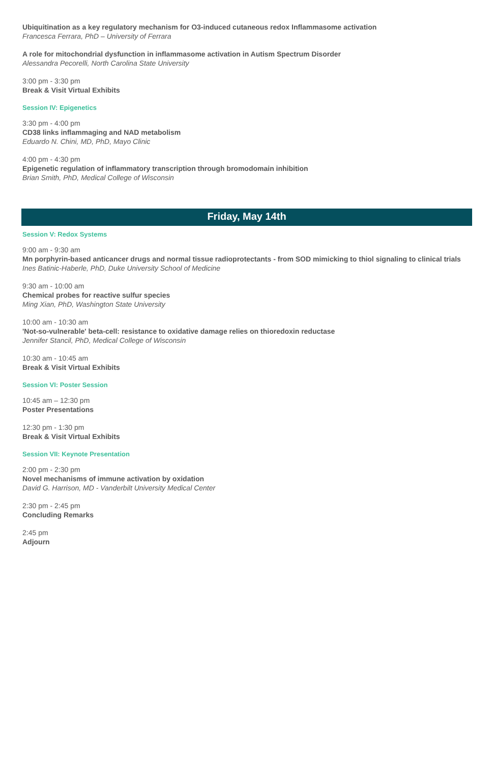Ubiquitination as a key regulatory mechanism for O3-induced cutaneous redox Inflammasome activation
Francesca Ferrara, PhD – University of Ferrara
A role for mitochondrial dysfunction in inflammasome activation in Autism Spectrum Disorder
Alessandra Pecorelli, North Carolina State University
3:00 pm - 3:30 pm
Break & Visit Virtual Exhibits
Session IV: Epigenetics
3:30 pm - 4:00 pm
CD38 links inflammaging and NAD metabolism
Eduardo N. Chini, MD, PhD, Mayo Clinic
4:00 pm - 4:30 pm
Epigenetic regulation of inflammatory transcription through bromodomain inhibition
Brian Smith, PhD, Medical College of Wisconsin
Friday, May 14th
Session V: Redox Systems
9:00 am - 9:30 am
Mn porphyrin-based anticancer drugs and normal tissue radioprotectants - from SOD mimicking to thiol signaling to clinical trials
Ines Batinic-Haberle, PhD, Duke University School of Medicine
9:30 am - 10:00 am
Chemical probes for reactive sulfur species
Ming Xian, PhD, Washington State University
10:00 am - 10:30 am
'Not-so-vulnerable' beta-cell: resistance to oxidative damage relies on thioredoxin reductase
Jennifer Stancil, PhD, Medical College of Wisconsin
10:30 am - 10:45 am
Break & Visit Virtual Exhibits
Session VI: Poster Session
10:45 am – 12:30 pm
Poster Presentations
12:30 pm - 1:30 pm
Break & Visit Virtual Exhibits
Session VII: Keynote Presentation
2:00 pm - 2:30 pm
Novel mechanisms of immune activation by oxidation
David G. Harrison, MD - Vanderbilt University Medical Center
2:30 pm - 2:45 pm
Concluding Remarks
2:45 pm
Adjourn